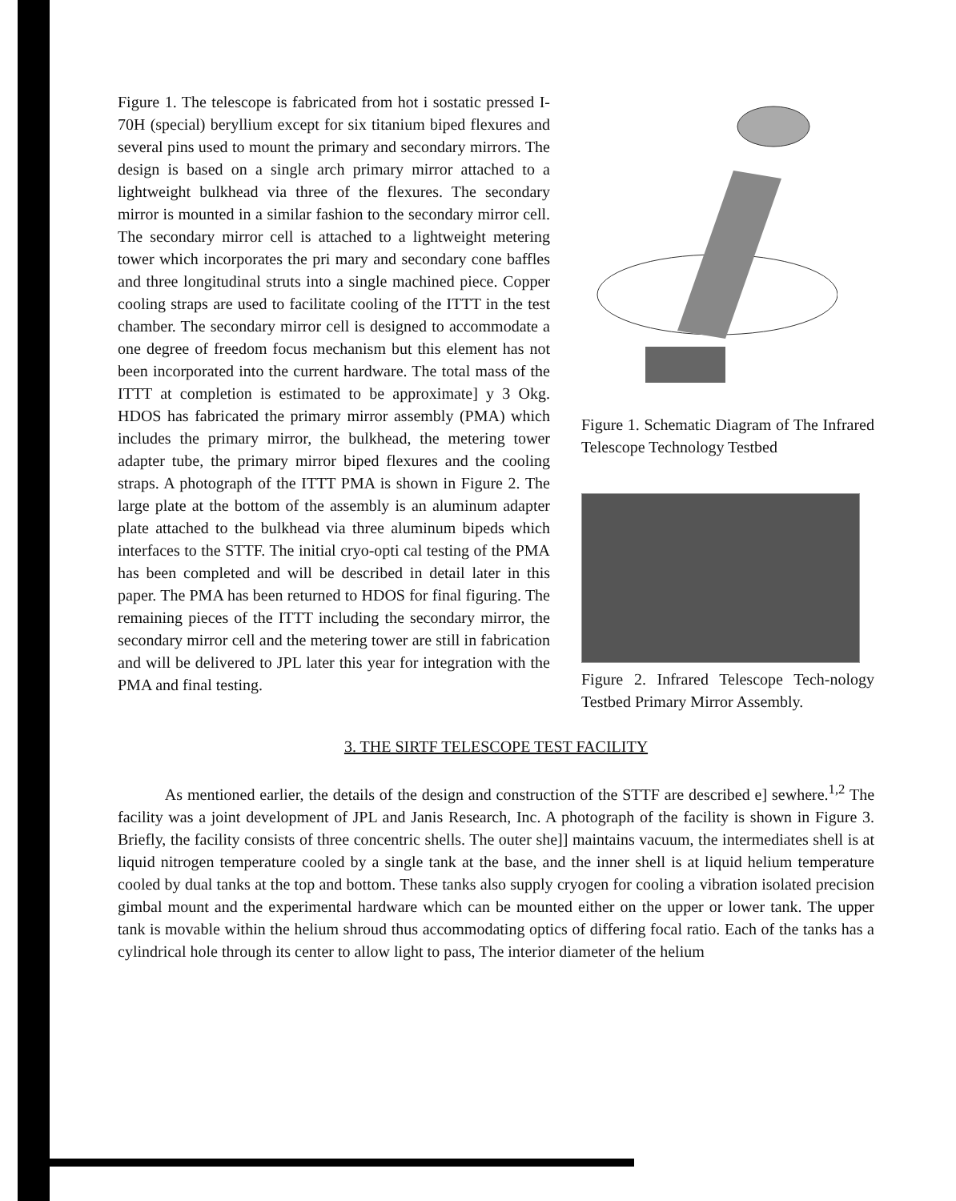Figure 1. The telescope is fabricated from hot i sostatic pressed I-70H (special) beryllium except for six titanium biped flexures and several pins used to mount the primary and secondary mirrors. The design is based on a single arch primary mirror attached to a lightweight bulkhead via three of the flexures. The secondary mirror is mounted in a similar fashion to the secondary mirror cell. The secondary mirror cell is attached to a lightweight metering tower which incorporates the pri mary and secondary cone baffles and three longitudinal struts into a single machined piece. Copper cooling straps are used to facilitate cooling of the ITTT in the test chamber. The secondary mirror cell is designed to accommodate a one degree of freedom focus mechanism but this element has not been incorporated into the current hardware. The total mass of the ITTT at completion is estimated to be approximate] y 3 Okg. HDOS has fabricated the primary mirror assembly (PMA) which includes the primary mirror, the bulkhead, the metering tower adapter tube, the primary mirror biped flexures and the cooling straps. A photograph of the ITTT PMA is shown in Figure 2. The large plate at the bottom of the assembly is an aluminum adapter plate attached to the bulkhead via three aluminum bipeds which interfaces to the STTF. The initial cryo-opti cal testing of the PMA has been completed and will be described in detail later in this paper. The PMA has been returned to HDOS for final figuring. The remaining pieces of the ITTT including the secondary mirror, the secondary mirror cell and the metering tower are still in fabrication and will be delivered to JPL later this year for integration with the PMA and final testing.
Figure 1. Schematic Diagram of The Infrared Telescope Technology Testbed
Figure 2. Infrared Telescope Tech-nology Testbed Primary Mirror Assembly.
3. THE SIRTF TELESCOPE TEST FACILITY
As mentioned earlier, the details of the design and construction of the STTF are described e] sewhere.<sup>1,2</sup> The facility was a joint development of JPL and Janis Research, Inc. A photograph of the facility is shown in Figure 3. Briefly, the facility consists of three concentric shells. The outer she]] maintains vacuum, the intermediates shell is at liquid nitrogen temperature cooled by a single tank at the base, and the inner shell is at liquid helium temperature cooled by dual tanks at the top and bottom. These tanks also supply cryogen for cooling a vibration isolated precision gimbal mount and the experimental hardware which can be mounted either on the upper or lower tank. The upper tank is movable within the helium shroud thus accommodating optics of differing focal ratio. Each of the tanks has a cylindrical hole through its center to allow light to pass, The interior diameter of the helium